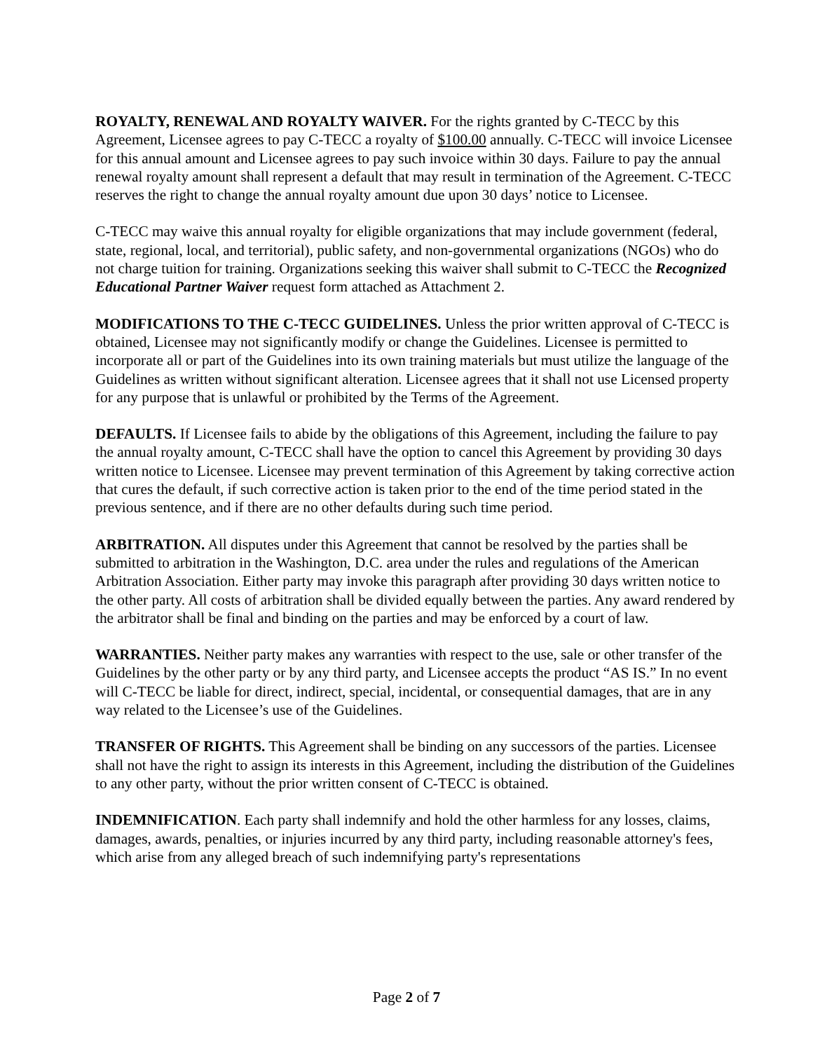ROYALTY, RENEWAL AND ROYALTY WAIVER. For the rights granted by C-TECC by this Agreement, Licensee agrees to pay C-TECC a royalty of $100.00 annually. C-TECC will invoice Licensee for this annual amount and Licensee agrees to pay such invoice within 30 days. Failure to pay the annual renewal royalty amount shall represent a default that may result in termination of the Agreement. C-TECC reserves the right to change the annual royalty amount due upon 30 days’ notice to Licensee.
C-TECC may waive this annual royalty for eligible organizations that may include government (federal, state, regional, local, and territorial), public safety, and non-governmental organizations (NGOs) who do not charge tuition for training. Organizations seeking this waiver shall submit to C-TECC the Recognized Educational Partner Waiver request form attached as Attachment 2.
MODIFICATIONS TO THE C-TECC GUIDELINES. Unless the prior written approval of C-TECC is obtained, Licensee may not significantly modify or change the Guidelines. Licensee is permitted to incorporate all or part of the Guidelines into its own training materials but must utilize the language of the Guidelines as written without significant alteration. Licensee agrees that it shall not use Licensed property for any purpose that is unlawful or prohibited by the Terms of the Agreement.
DEFAULTS. If Licensee fails to abide by the obligations of this Agreement, including the failure to pay the annual royalty amount, C-TECC shall have the option to cancel this Agreement by providing 30 days written notice to Licensee. Licensee may prevent termination of this Agreement by taking corrective action that cures the default, if such corrective action is taken prior to the end of the time period stated in the previous sentence, and if there are no other defaults during such time period.
ARBITRATION. All disputes under this Agreement that cannot be resolved by the parties shall be submitted to arbitration in the Washington, D.C. area under the rules and regulations of the American Arbitration Association. Either party may invoke this paragraph after providing 30 days written notice to the other party. All costs of arbitration shall be divided equally between the parties. Any award rendered by the arbitrator shall be final and binding on the parties and may be enforced by a court of law.
WARRANTIES. Neither party makes any warranties with respect to the use, sale or other transfer of the Guidelines by the other party or by any third party, and Licensee accepts the product “AS IS.” In no event will C-TECC be liable for direct, indirect, special, incidental, or consequential damages, that are in any way related to the Licensee’s use of the Guidelines.
TRANSFER OF RIGHTS. This Agreement shall be binding on any successors of the parties. Licensee shall not have the right to assign its interests in this Agreement, including the distribution of the Guidelines to any other party, without the prior written consent of C-TECC is obtained.
INDEMNIFICATION. Each party shall indemnify and hold the other harmless for any losses, claims, damages, awards, penalties, or injuries incurred by any third party, including reasonable attorney's fees, which arise from any alleged breach of such indemnifying party's representations
Page 2 of 7